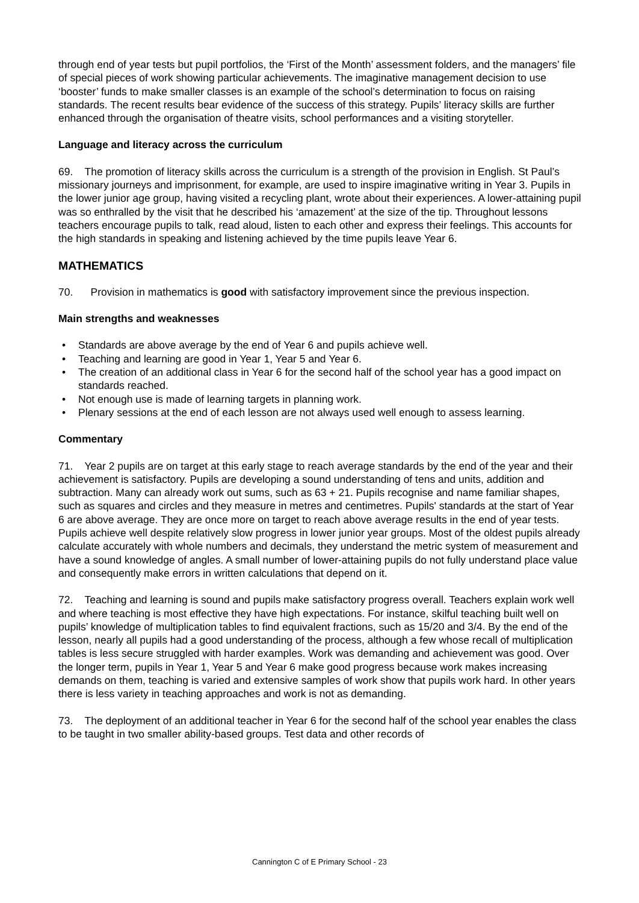through end of year tests but pupil portfolios, the ‘First of the Month’ assessment folders, and the managers’ file of special pieces of work showing particular achievements. The imaginative management decision to use ‘booster’ funds to make smaller classes is an example of the school’s determination to focus on raising standards. The recent results bear evidence of the success of this strategy. Pupils’ literacy skills are further enhanced through the organisation of theatre visits, school performances and a visiting storyteller.
Language and literacy across the curriculum
69. The promotion of literacy skills across the curriculum is a strength of the provision in English. St Paul’s missionary journeys and imprisonment, for example, are used to inspire imaginative writing in Year 3. Pupils in the lower junior age group, having visited a recycling plant, wrote about their experiences. A lower-attaining pupil was so enthralled by the visit that he described his ‘amazement’ at the size of the tip. Throughout lessons teachers encourage pupils to talk, read aloud, listen to each other and express their feelings. This accounts for the high standards in speaking and listening achieved by the time pupils leave Year 6.
MATHEMATICS
70. Provision in mathematics is good with satisfactory improvement since the previous inspection.
Main strengths and weaknesses
• Standards are above average by the end of Year 6 and pupils achieve well.
• Teaching and learning are good in Year 1, Year 5 and Year 6.
• The creation of an additional class in Year 6 for the second half of the school year has a good impact on standards reached.
• Not enough use is made of learning targets in planning work.
• Plenary sessions at the end of each lesson are not always used well enough to assess learning.
Commentary
71. Year 2 pupils are on target at this early stage to reach average standards by the end of the year and their achievement is satisfactory. Pupils are developing a sound understanding of tens and units, addition and subtraction. Many can already work out sums, such as 63 + 21. Pupils recognise and name familiar shapes, such as squares and circles and they measure in metres and centimetres. Pupils' standards at the start of Year 6 are above average. They are once more on target to reach above average results in the end of year tests. Pupils achieve well despite relatively slow progress in lower junior year groups. Most of the oldest pupils already calculate accurately with whole numbers and decimals, they understand the metric system of measurement and have a sound knowledge of angles. A small number of lower-attaining pupils do not fully understand place value and consequently make errors in written calculations that depend on it.
72. Teaching and learning is sound and pupils make satisfactory progress overall. Teachers explain work well and where teaching is most effective they have high expectations. For instance, skilful teaching built well on pupils’ knowledge of multiplication tables to find equivalent fractions, such as 15/20 and 3/4. By the end of the lesson, nearly all pupils had a good understanding of the process, although a few whose recall of multiplication tables is less secure struggled with harder examples. Work was demanding and achievement was good. Over the longer term, pupils in Year 1, Year 5 and Year 6 make good progress because work makes increasing demands on them, teaching is varied and extensive samples of work show that pupils work hard. In other years there is less variety in teaching approaches and work is not as demanding.
73. The deployment of an additional teacher in Year 6 for the second half of the school year enables the class to be taught in two smaller ability-based groups. Test data and other records of
Cannington C of E Primary School - 23